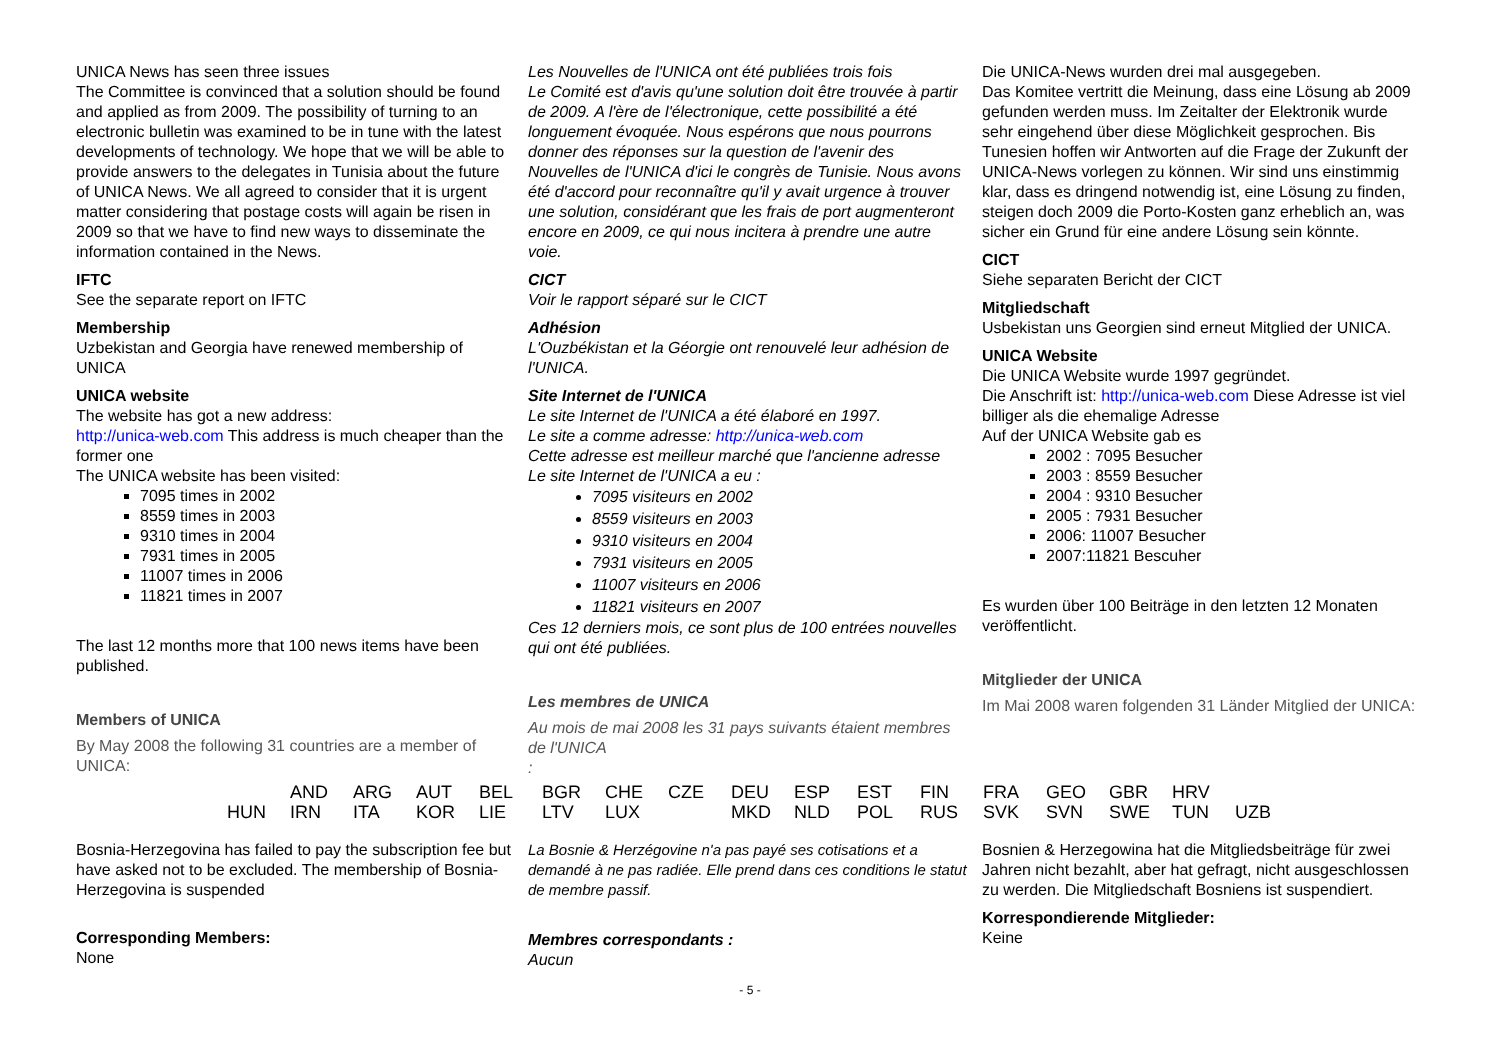UNICA News has seen three issues
The Committee is convinced that a solution should be found and applied as from 2009. The possibility of turning to an electronic bulletin was examined to be in tune with the latest developments of technology. We hope that we will be able to provide answers to the delegates in Tunisia about the future of UNICA News. We all agreed to consider that it is urgent matter considering that postage costs will again be risen in 2009 so that we have to find new ways to disseminate the information contained in the News.
IFTC
See the separate report on IFTC
Membership
Uzbekistan and Georgia have renewed membership of UNICA
UNICA website
The website has got a new address:
http://unica-web.com This address is much cheaper than the former one
The UNICA website has been visited:
7095 times in 2002
8559 times in 2003
9310 times in 2004
7931 times in 2005
11007 times in 2006
11821 times in 2007
The last 12 months more that 100 news items have been published.
Members of UNICA
By May 2008 the following 31 countries are a member of UNICA:
Les Nouvelles de l'UNICA ont été publiées trois fois
Le Comité est d'avis qu'une solution doit être trouvée à partir de 2009. A l'ère de l'électronique, cette possibilité a été longuement évoquée. Nous espérons que nous pourrons donner des réponses sur la question de l'avenir des Nouvelles de l'UNICA d'ici le congrès de Tunisie. Nous avons été d'accord pour reconnaître qu'il y avait urgence à trouver une solution, considérant que les frais de port augmenteront encore en 2009, ce qui nous incitera à prendre une autre voie.
CICT
Voir le rapport séparé sur le CICT
Adhésion
L'Ouzbékistan et la Géorgie ont renouvelé leur adhésion de l'UNICA.
Site Internet de l'UNICA
Le site Internet de l'UNICA a été élaboré en 1997.
Le site a comme adresse: http://unica-web.com
Cette adresse est meilleur marché que l'ancienne adresse
Le site Internet de l'UNICA a eu :
7095 visiteurs en 2002
8559 visiteurs en 2003
9310 visiteurs en 2004
7931 visiteurs en 2005
11007 visiteurs en 2006
11821 visiteurs en 2007
Ces 12 derniers mois, ce sont plus de 100 entrées nouvelles qui ont été publiées.
Les membres de UNICA
Au mois de mai 2008 les 31 pays suivants étaient membres de l'UNICA
:
Die UNICA-News wurden drei mal ausgegeben.
Das Komitee vertritt die Meinung, dass eine Lösung ab 2009 gefunden werden muss. Im Zeitalter der Elektronik wurde sehr eingehend über diese Möglichkeit gesprochen. Bis Tunesien hoffen wir Antworten auf die Frage der Zukunft der UNICA-News vorlegen zu können. Wir sind uns einstimmig klar, dass es dringend notwendig ist, eine Lösung zu finden, steigen doch 2009 die Porto-Kosten ganz erheblich an, was sicher ein Grund für eine andere Lösung sein könnte.
CICT
Siehe separaten Bericht der CICT
Mitgliedschaft
Usbekistan uns Georgien sind erneut Mitglied der UNICA.
UNICA Website
Die UNICA Website wurde 1997 gegründet.
Die Anschrift ist: http://unica-web.com Diese Adresse ist viel billiger als die ehemalige Adresse
Auf der UNICA Website gab es
2002 : 7095 Besucher
2003 : 8559 Besucher
2004 : 9310 Besucher
2005 : 7931 Besucher
2006: 11007 Besucher
2007:11821 Bescuher
Es wurden über 100 Beiträge in den letzten 12 Monaten veröffentlicht.
Mitglieder der UNICA
Im Mai 2008 waren folgenden 31 Länder Mitglied der UNICA:
| | AND | ARG | AUT | BEL | BGR | CHE | CZE | DEU | ESP | EST | FIN | FRA | GEO | GBR | HRV | |
| HUN | IRN | ITA | KOR | LIE | LTV | LUX | | MKD | NLD | POL | RUS | SVK | SVN | SWE | TUN | UZB |
Bosnia-Herzegovina has failed to pay the subscription fee but have asked not to be excluded. The membership of Bosnia-Herzegovina is suspended
Corresponding Members:
None
La Bosnie & Herzégovine n'a pas payé ses cotisations et a demandé à ne pas radiée. Elle prend dans ces conditions le statut de membre passif.
Membres correspondants :
Aucun
Bosnien & Herzegowina hat die Mitgliedsbeiträge für zwei Jahren nicht bezahlt, aber hat gefragt, nicht ausgeschlossen zu werden. Die Mitgliedschaft Bosniens ist suspendiert.
Korrespondierende Mitglieder:
Keine
- 5 -